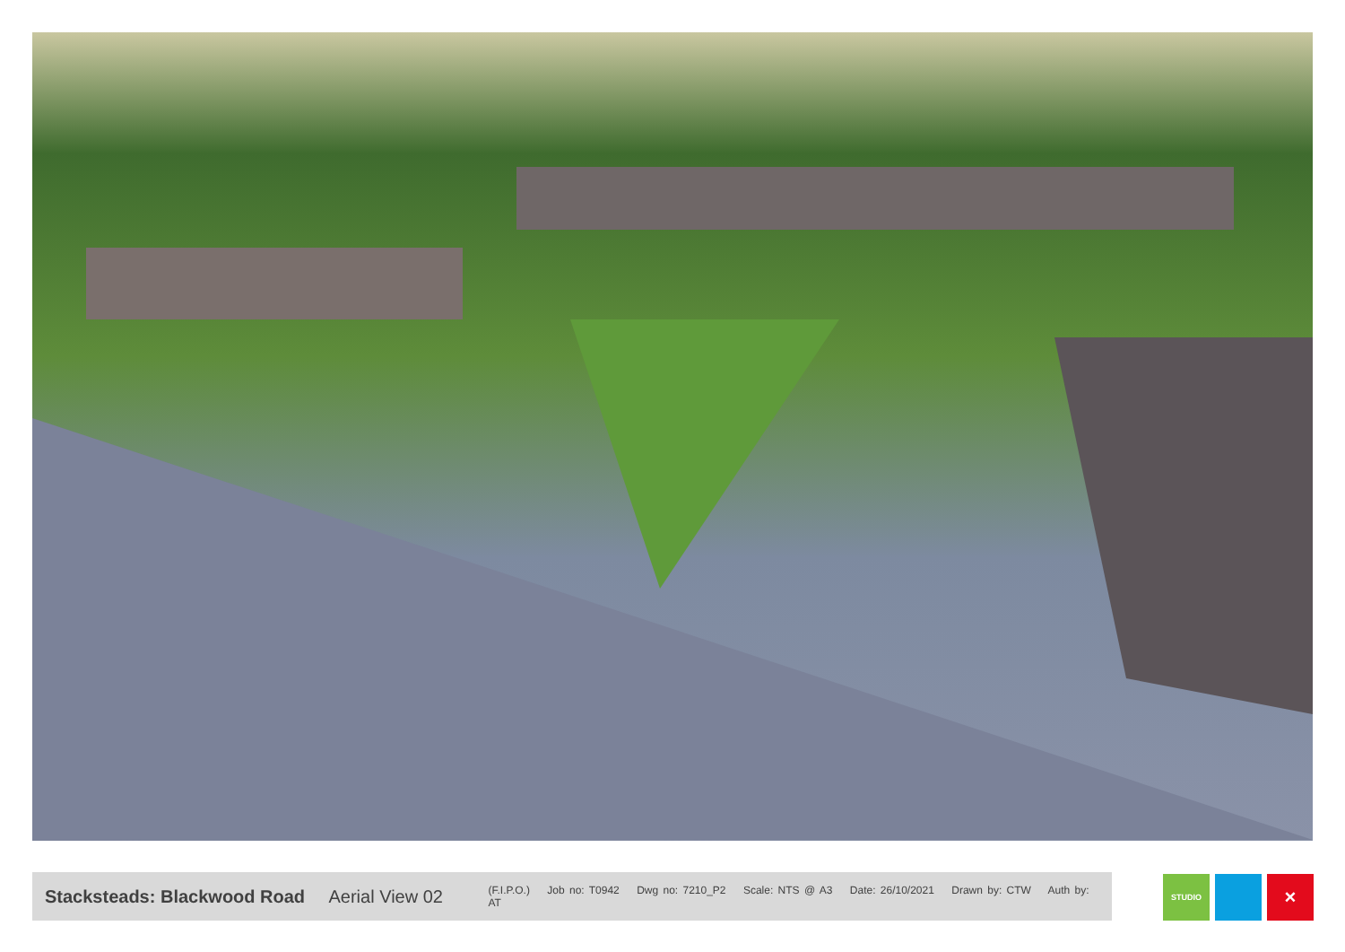Stacksteads: Blackwood Road
Aerial View 02
(F.I.P.O.) Job no: T0942 Dwg no: 7210_P2 Scale: NTS @ A3 Date: 26/10/2021 Drawn by: CTW Auth by: AT
STUDIO
×